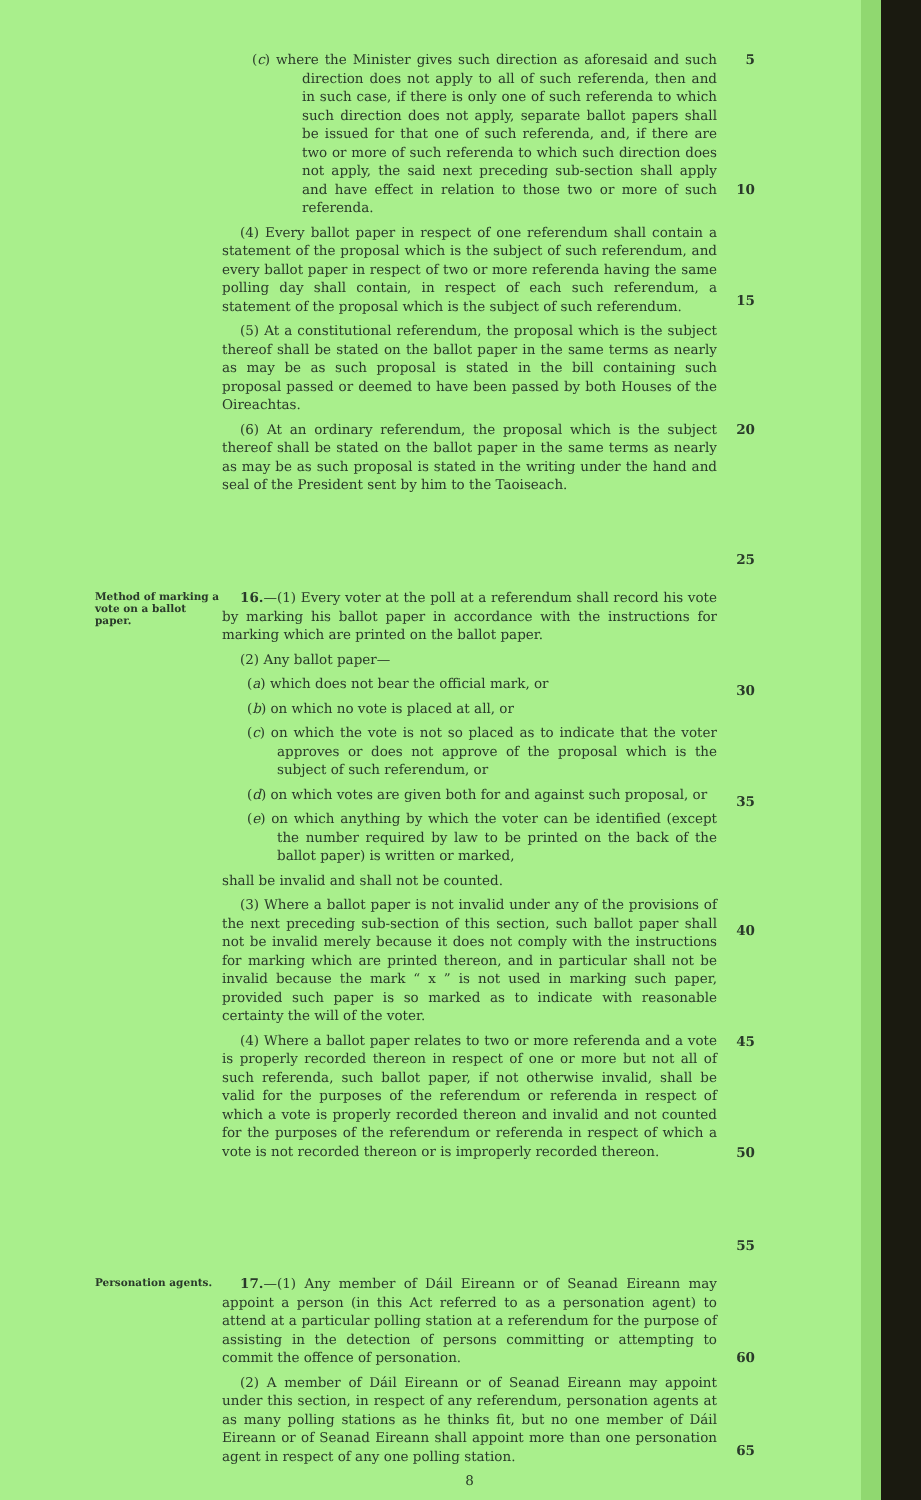(c) where the Minister gives such direction as aforesaid and such direction does not apply to all of such referenda, then and in such case, if there is only one of such referenda to which such direction does not apply, separate ballot papers shall be issued for that one of such referenda, and, if there are two or more of such referenda to which such direction does not apply, the said next preceding sub-section shall apply and have effect in relation to those two or more of such referenda.
(4) Every ballot paper in respect of one referendum shall contain a statement of the proposal which is the subject of such referendum, and every ballot paper in respect of two or more referenda having the same polling day shall contain, in respect of each such referendum, a statement of the proposal which is the subject of such referendum.
(5) At a constitutional referendum, the proposal which is the subject thereof shall be stated on the ballot paper in the same terms as nearly as may be as such proposal is stated in the bill containing such proposal passed or deemed to have been passed by both Houses of the Oireachtas.
(6) At an ordinary referendum, the proposal which is the subject thereof shall be stated on the ballot paper in the same terms as nearly as may be as such proposal is stated in the writing under the hand and seal of the President sent by him to the Taoiseach.
5
10
15
20
25
Method of marking a vote on a ballot paper.
16.—(1) Every voter at the poll at a referendum shall record his vote by marking his ballot paper in accordance with the instructions for marking which are printed on the ballot paper.
(2) Any ballot paper—
(a) which does not bear the official mark, or
(b) on which no vote is placed at all, or
(c) on which the vote is not so placed as to indicate that the voter approves or does not approve of the proposal which is the subject of such referendum, or
(d) on which votes are given both for and against such proposal, or
(e) on which anything by which the voter can be identified (except the number required by law to be printed on the back of the ballot paper) is written or marked,
shall be invalid and shall not be counted.
(3) Where a ballot paper is not invalid under any of the provisions of the next preceding sub-section of this section, such ballot paper shall not be invalid merely because it does not comply with the instructions for marking which are printed thereon, and in particular shall not be invalid because the mark “ x ” is not used in marking such paper, provided such paper is so marked as to indicate with reasonable certainty the will of the voter.
(4) Where a ballot paper relates to two or more referenda and a vote is properly recorded thereon in respect of one or more but not all of such referenda, such ballot paper, if not otherwise invalid, shall be valid for the purposes of the referendum or referenda in respect of which a vote is properly recorded thereon and invalid and not counted for the purposes of the referendum or referenda in respect of which a vote is not recorded thereon or is improperly recorded thereon.
30
35
40
45
50
55
Personation agents.
17.—(1) Any member of Dáil Eireann or of Seanad Eireann may appoint a person (in this Act referred to as a personation agent) to attend at a particular polling station at a referendum for the purpose of assisting in the detection of persons committing or attempting to commit the offence of personation.
(2) A member of Dáil Eireann or of Seanad Eireann may appoint under this section, in respect of any referendum, personation agents at as many polling stations as he thinks fit, but no one member of Dáil Eireann or of Seanad Eireann shall appoint more than one personation agent in respect of any one polling station.
8
60
65